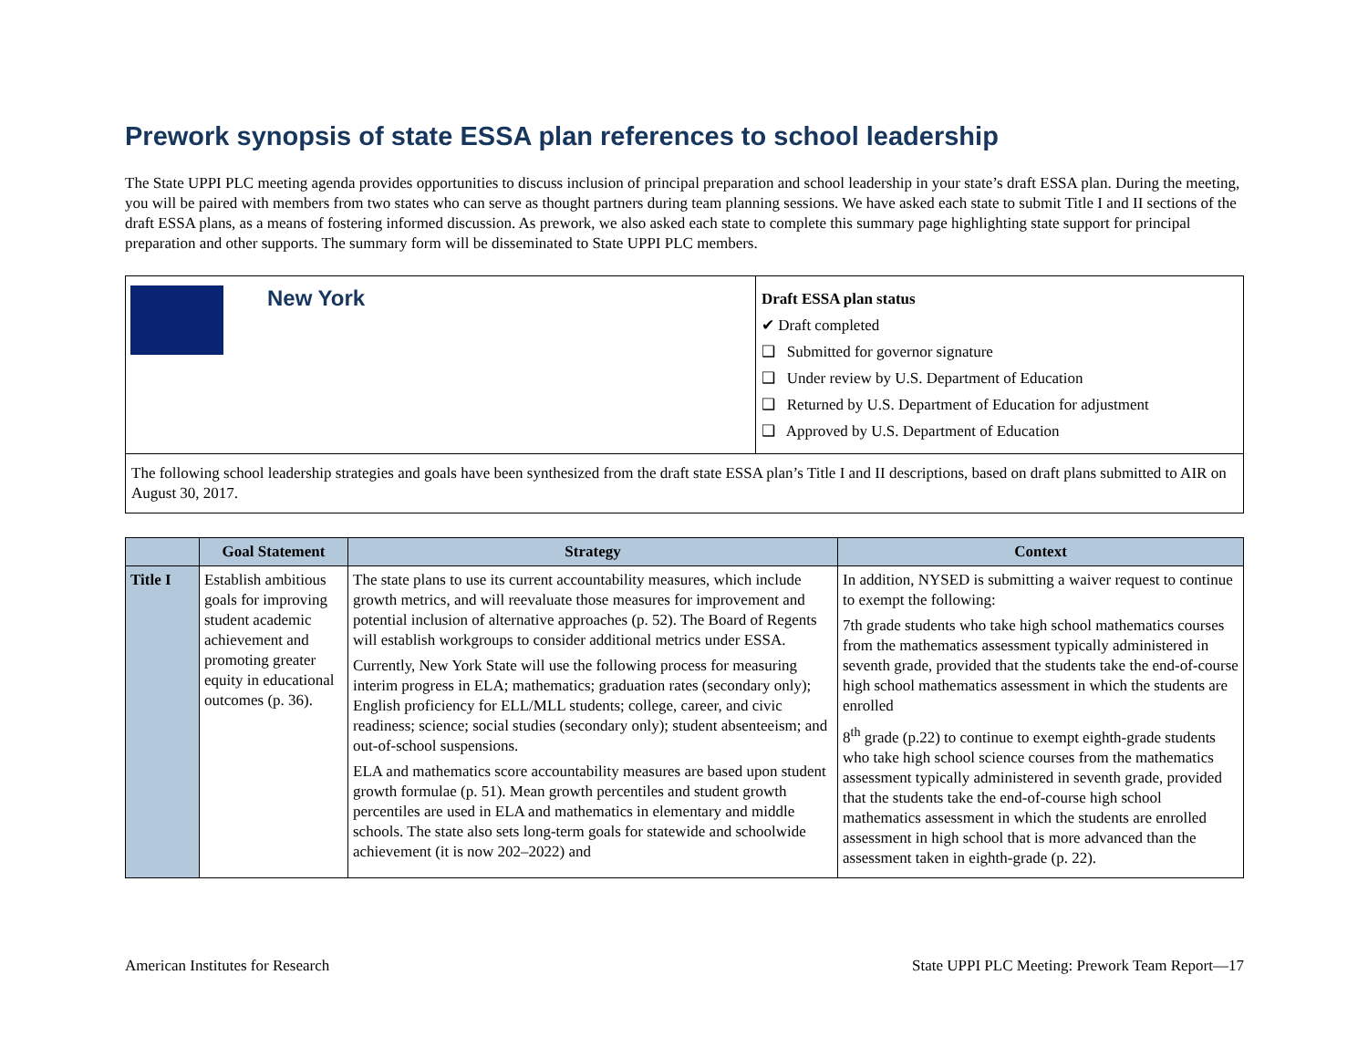Prework synopsis of state ESSA plan references to school leadership
The State UPPI PLC meeting agenda provides opportunities to discuss inclusion of principal preparation and school leadership in your state’s draft ESSA plan. During the meeting, you will be paired with members from two states who can serve as thought partners during team planning sessions. We have asked each state to submit Title I and II sections of the draft ESSA plans, as a means of fostering informed discussion. As prework, we also asked each state to complete this summary page highlighting state support for principal preparation and other supports. The summary form will be disseminated to State UPPI PLC members.
New York
Draft ESSA plan status
✔ Draft completed
❑ Submitted for governor signature
❑ Under review by U.S. Department of Education
❑ Returned by U.S. Department of Education for adjustment
❑ Approved by U.S. Department of Education
The following school leadership strategies and goals have been synthesized from the draft state ESSA plan’s Title I and II descriptions, based on draft plans submitted to AIR on August 30, 2017.
| | Goal Statement | Strategy | Context |
| --- | --- | --- | --- |
| Title I | Establish ambitious goals for improving student academic achievement and promoting greater equity in educational outcomes (p. 36). | The state plans to use its current accountability measures, which include growth metrics, and will reevaluate those measures for improvement and potential inclusion of alternative approaches (p. 52). The Board of Regents will establish workgroups to consider additional metrics under ESSA. Currently, New York State will use the following process for measuring interim progress in ELA; mathematics; graduation rates (secondary only); English proficiency for ELL/MLL students; college, career, and civic readiness; science; social studies (secondary only); student absenteeism; and out-of-school suspensions. ELA and mathematics score accountability measures are based upon student growth formulae (p. 51). Mean growth percentiles and student growth percentiles are used in ELA and mathematics in elementary and middle schools. The state also sets long-term goals for statewide and schoolwide achievement (it is now 202–2022) and | In addition, NYSED is submitting a waiver request to continue to exempt the following: 7th grade students who take high school mathematics courses from the mathematics assessment typically administered in seventh grade, provided that the students take the end-of-course high school mathematics assessment in which the students are enrolled 8<sup>th</sup> grade (p.22) to continue to exempt eighth-grade students who take high school science courses from the mathematics assessment typically administered in seventh grade, provided that the students take the end-of-course high school mathematics assessment in which the students are enrolled assessment in high school that is more advanced than the assessment taken in eighth-grade (p. 22). |
American Institutes for Research State UPPI PLC Meeting: Prework Team Report—17